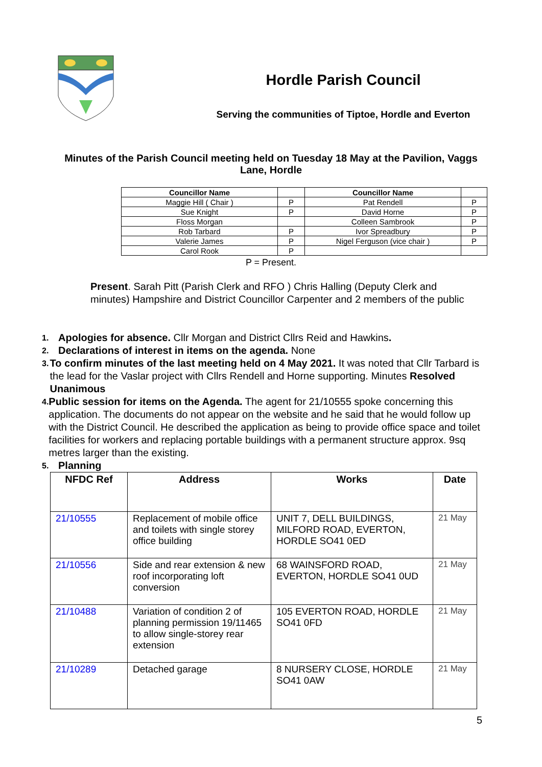Hordle Parish Council
Serving the communities of Tiptoe, Hordle and Everton
Minutes of the Parish Council meeting held on Tuesday 18 May at the Pavilion, Vaggs Lane, Hordle
| Councillor Name | | Councillor Name | |
| --- | --- | --- | --- |
| Maggie Hill ( Chair ) | P | Pat Rendell | P |
| Sue Knight | P | David Horne | P |
| Floss Morgan | | Colleen Sambrook | P |
| Rob Tarbard | P | Ivor Spreadbury | P |
| Valerie James | P | Nigel Ferguson (vice chair ) | P |
| Carol Rook | P | | |
P = Present.
Present. Sarah Pitt (Parish Clerk and RFO ) Chris Halling (Deputy Clerk and minutes) Hampshire and District Councillor Carpenter and 2 members of the public
1. Apologies for absence. Cllr Morgan and District Cllrs Reid and Hawkins.
2. Declarations of interest in items on the agenda. None
3. To confirm minutes of the last meeting held on 4 May 2021. It was noted that Cllr Tarbard is the lead for the Vaslar project with Cllrs Rendell and Horne supporting. Minutes Resolved Unanimous
4. Public session for items on the Agenda. The agent for 21/10555 spoke concerning this application. The documents do not appear on the website and he said that he would follow up with the District Council. He described the application as being to provide office space and toilet facilities for workers and replacing portable buildings with a permanent structure approx. 9sq metres larger than the existing.
5. Planning
| NFDC Ref | Address | Works | Date |
| --- | --- | --- | --- |
| 21/10555 | Replacement of mobile office and toilets with single storey office building | UNIT 7, DELL BUILDINGS, MILFORD ROAD, EVERTON, HORDLE SO41 0ED | 21 May |
| 21/10556 | Side and rear extension & new roof incorporating loft conversion | 68 WAINSFORD ROAD, EVERTON, HORDLE SO41 0UD | 21 May |
| 21/10488 | Variation of condition 2 of planning permission 19/11465 to allow single-storey rear extension | 105 EVERTON ROAD, HORDLE SO41 0FD | 21 May |
| 21/10289 | Detached garage | 8 NURSERY CLOSE, HORDLE SO41 0AW | 21 May |
5